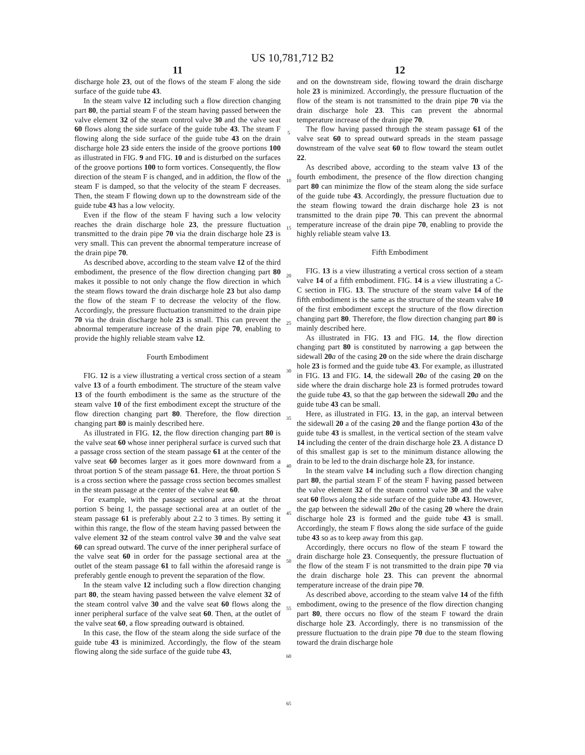US 10,781,712 B2
11
discharge hole 23, out of the flows of the steam F along the side surface of the guide tube 43.
In the steam valve 12 including such a flow direction changing part 80, the partial steam F of the steam having passed between the valve element 32 of the steam control valve 30 and the valve seat 60 flows along the side surface of the guide tube 43. The steam F flowing along the side surface of the guide tube 43 on the drain discharge hole 23 side enters the inside of the groove portions 100 as illustrated in FIG. 9 and FIG. 10 and is disturbed on the surfaces of the groove portions 100 to form vortices. Consequently, the flow direction of the steam F is changed, and in addition, the flow of the steam F is damped, so that the velocity of the steam F decreases. Then, the steam F flowing down up to the downstream side of the guide tube 43 has a low velocity.
Even if the flow of the steam F having such a low velocity reaches the drain discharge hole 23, the pressure fluctuation transmitted to the drain pipe 70 via the drain discharge hole 23 is very small. This can prevent the abnormal temperature increase of the drain pipe 70.
As described above, according to the steam valve 12 of the third embodiment, the presence of the flow direction changing part 80 makes it possible to not only change the flow direction in which the steam flows toward the drain discharge hole 23 but also damp the flow of the steam F to decrease the velocity of the flow. Accordingly, the pressure fluctuation transmitted to the drain pipe 70 via the drain discharge hole 23 is small. This can prevent the abnormal temperature increase of the drain pipe 70, enabling to provide the highly reliable steam valve 12.
Fourth Embodiment
FIG. 12 is a view illustrating a vertical cross section of a steam valve 13 of a fourth embodiment. The structure of the steam valve 13 of the fourth embodiment is the same as the structure of the steam valve 10 of the first embodiment except the structure of the flow direction changing part 80. Therefore, the flow direction changing part 80 is mainly described here.
As illustrated in FIG. 12, the flow direction changing part 80 is the valve seat 60 whose inner peripheral surface is curved such that a passage cross section of the steam passage 61 at the center of the valve seat 60 becomes larger as it goes more downward from a throat portion S of the steam passage 61. Here, the throat portion S is a cross section where the passage cross section becomes smallest in the steam passage at the center of the valve seat 60.
For example, with the passage sectional area at the throat portion S being 1, the passage sectional area at an outlet of the steam passage 61 is preferably about 2.2 to 3 times. By setting it within this range, the flow of the steam having passed between the valve element 32 of the steam control valve 30 and the valve seat 60 can spread outward. The curve of the inner peripheral surface of the valve seat 60 in order for the passage sectional area at the outlet of the steam passage 61 to fall within the aforesaid range is preferably gentle enough to prevent the separation of the flow.
In the steam valve 12 including such a flow direction changing part 80, the steam having passed between the valve element 32 of the steam control valve 30 and the valve seat 60 flows along the inner peripheral surface of the valve seat 60. Then, at the outlet of the valve seat 60, a flow spreading outward is obtained.
In this case, the flow of the steam along the side surface of the guide tube 43 is minimized. Accordingly, the flow of the steam flowing along the side surface of the guide tube 43,
5
10
15
20
25
30
35
40
45
50
55
60
65
12
and on the downstream side, flowing toward the drain discharge hole 23 is minimized. Accordingly, the pressure fluctuation of the flow of the steam is not transmitted to the drain pipe 70 via the drain discharge hole 23. This can prevent the abnormal temperature increase of the drain pipe 70.
The flow having passed through the steam passage 61 of the valve seat 60 to spread outward spreads in the steam passage downstream of the valve seat 60 to flow toward the steam outlet 22.
As described above, according to the steam valve 13 of the fourth embodiment, the presence of the flow direction changing part 80 can minimize the flow of the steam along the side surface of the guide tube 43. Accordingly, the pressure fluctuation due to the steam flowing toward the drain discharge hole 23 is not transmitted to the drain pipe 70. This can prevent the abnormal temperature increase of the drain pipe 70, enabling to provide the highly reliable steam valve 13.
Fifth Embodiment
FIG. 13 is a view illustrating a vertical cross section of a steam valve 14 of a fifth embodiment. FIG. 14 is a view illustrating a C-C section in FIG. 13. The structure of the steam valve 14 of the fifth embodiment is the same as the structure of the steam valve 10 of the first embodiment except the structure of the flow direction changing part 80. Therefore, the flow direction changing part 80 is mainly described here.
As illustrated in FIG. 13 and FIG. 14, the flow direction changing part 80 is constituted by narrowing a gap between the sidewall 20 a of the casing 20 on the side where the drain discharge hole 23 is formed and the guide tube 43. For example, as illustrated in FIG. 13 and FIG. 14, the sidewall 20 a of the casing 20 on the side where the drain discharge hole 23 is formed protrudes toward the guide tube 43, so that the gap between the sidewall 20 a and the guide tube 43 can be small.
Here, as illustrated in FIG. 13, in the gap, an interval between the sidewall 20 a of the casing 20 and the flange portion 43 a of the guide tube 43 is smallest, in the vertical section of the steam valve 14 including the center of the drain discharge hole 23. A distance D of this smallest gap is set to the minimum distance allowing the drain to be led to the drain discharge hole 23, for instance.
In the steam valve 14 including such a flow direction changing part 80, the partial steam F of the steam F having passed between the valve element 32 of the steam control valve 30 and the valve seat 60 flows along the side surface of the guide tube 43. However, the gap between the sidewall 20 a of the casing 20 where the drain discharge hole 23 is formed and the guide tube 43 is small. Accordingly, the steam F flows along the side surface of the guide tube 43 so as to keep away from this gap.
Accordingly, there occurs no flow of the steam F toward the drain discharge hole 23. Consequently, the pressure fluctuation of the flow of the steam F is not transmitted to the drain pipe 70 via the drain discharge hole 23. This can prevent the abnormal temperature increase of the drain pipe 70.
As described above, according to the steam valve 14 of the fifth embodiment, owing to the presence of the flow direction changing part 80, there occurs no flow of the steam F toward the drain discharge hole 23. Accordingly, there is no transmission of the pressure fluctuation to the drain pipe 70 due to the steam flowing toward the drain discharge hole